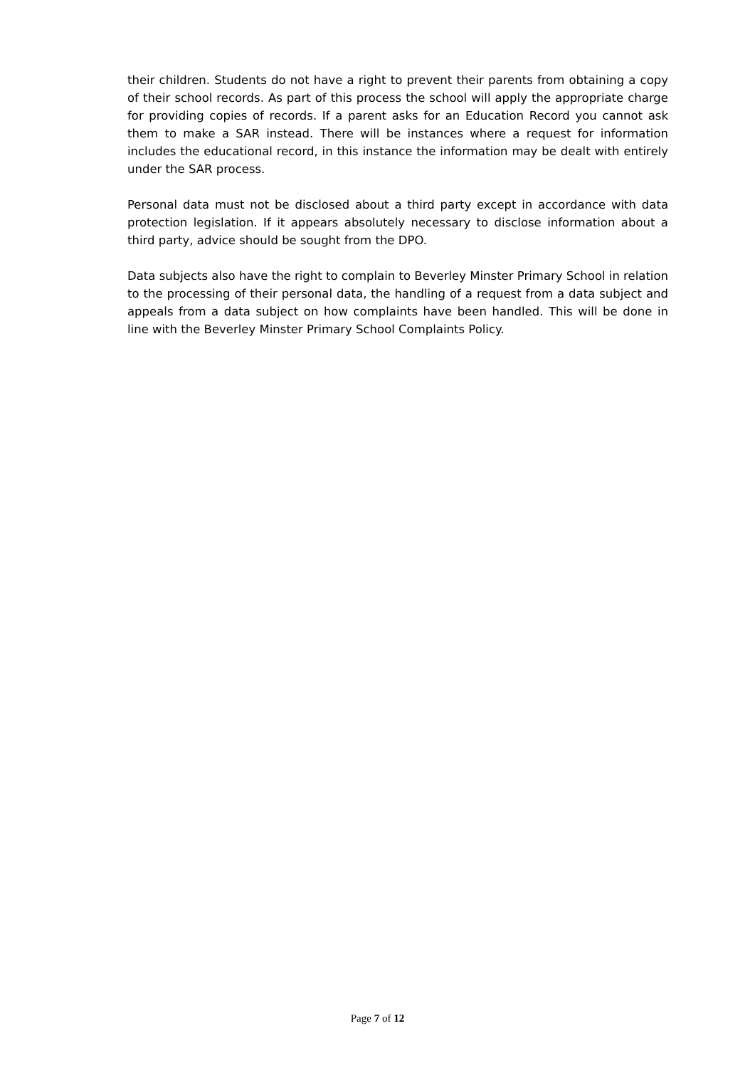their children. Students do not have a right to prevent their parents from obtaining a copy of their school records. As part of this process the school will apply the appropriate charge for providing copies of records. If a parent asks for an Education Record you cannot ask them to make a SAR instead. There will be instances where a request for information includes the educational record, in this instance the information may be dealt with entirely under the SAR process.
Personal data must not be disclosed about a third party except in accordance with data protection legislation. If it appears absolutely necessary to disclose information about a third party, advice should be sought from the DPO.
Data subjects also have the right to complain to Beverley Minster Primary School in relation to the processing of their personal data, the handling of a request from a data subject and appeals from a data subject on how complaints have been handled. This will be done in line with the Beverley Minster Primary School Complaints Policy.
Page 7 of 12